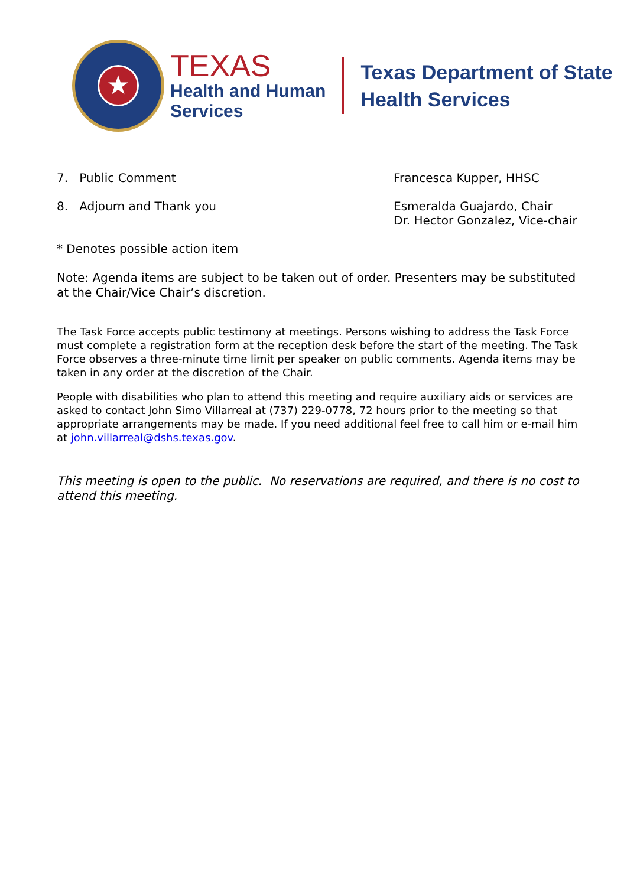★
TEXAS
Health and Human
Services
Texas Department of State
Health Services
7. Public Comment Francesca Kupper, HHSC
8. Adjourn and Thank you Esmeralda Guajardo, Chair
Dr. Hector Gonzalez, Vice-chair
* Denotes possible action item
Note: Agenda items are subject to be taken out of order. Presenters may be substituted at the Chair/Vice Chair’s discretion.
The Task Force accepts public testimony at meetings. Persons wishing to address the Task Force must complete a registration form at the reception desk before the start of the meeting. The Task Force observes a three-minute time limit per speaker on public comments. Agenda items may be taken in any order at the discretion of the Chair.
People with disabilities who plan to attend this meeting and require auxiliary aids or services are asked to contact John Simo Villarreal at (737) 229-0778, 72 hours prior to the meeting so that appropriate arrangements may be made. If you need additional feel free to call him or e-mail him at john.villarreal@dshs.texas.gov.
This meeting is open to the public. No reservations are required, and there is no cost to attend this meeting.